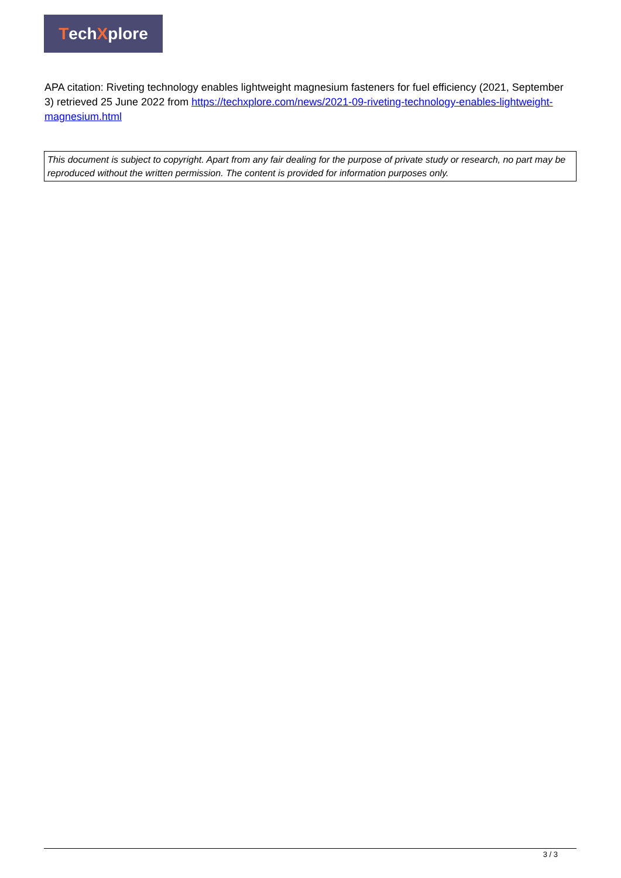Tech X plore
APA citation: Riveting technology enables lightweight magnesium fasteners for fuel efficiency (2021, September 3) retrieved 25 June 2022 from https://techxplore.com/news/2021-09-riveting-technology-enables-lightweight-magnesium.html
This document is subject to copyright. Apart from any fair dealing for the purpose of private study or research, no part may be reproduced without the written permission. The content is provided for information purposes only.
3 / 3